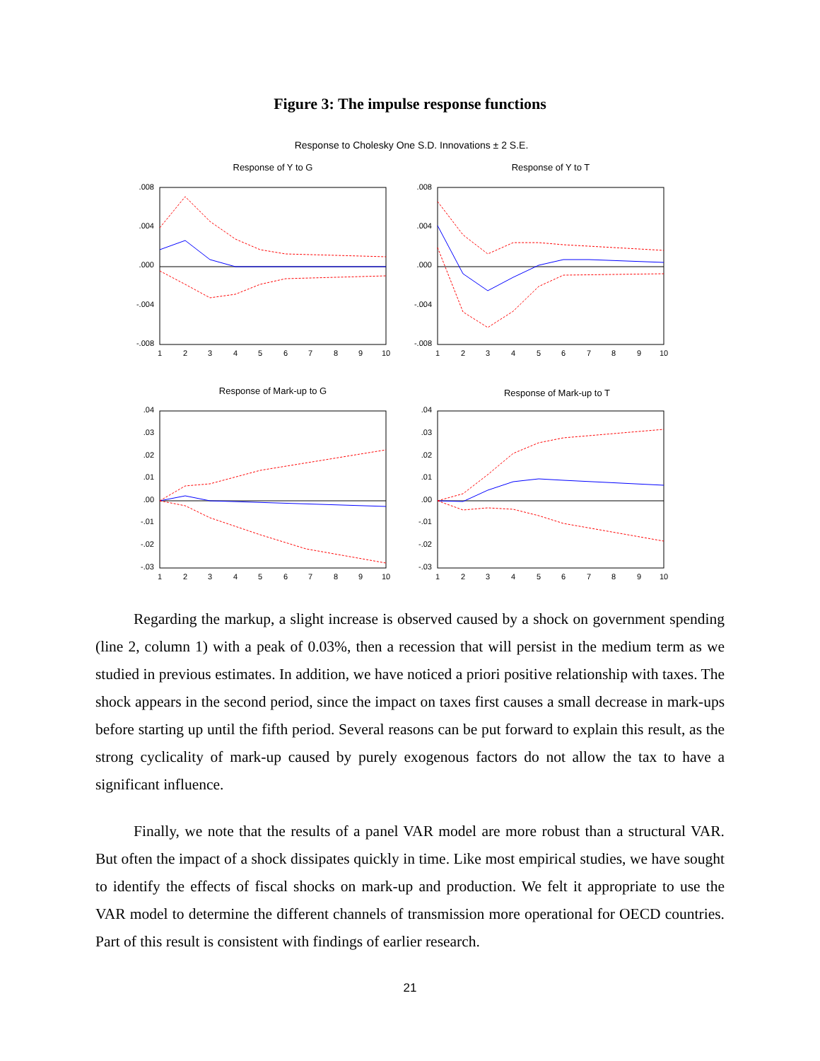Figure 3: The impulse response functions
Response to Cholesky One S.D. Innovations ± 2 S.E.
Response of Y to G
Response of Y to T
Response of Mark-up to G
Response of Mark-up to T
.008
.004
.000
-.004
-.008
.008
.004
.000
-.004
-.008
.04
.03
.02
.01
.00
-.01
-.02
-.03
.04
.03
.02
.01
.00
-.01
-.02
-.03
1
2
3
4
5
6
7
8
9
10
1
2
3
4
5
6
7
8
9
10
1
2
3
4
5
6
7
8
9
10
1
2
3
4
5
6
7
8
9
10
Regarding the markup, a slight increase is observed caused by a shock on government spending (line 2, column 1) with a peak of 0.03%, then a recession that will persist in the medium term as we studied in previous estimates. In addition, we have noticed a priori positive relationship with taxes. The shock appears in the second period, since the impact on taxes first causes a small decrease in mark-ups before starting up until the fifth period. Several reasons can be put forward to explain this result, as the strong cyclicality of mark-up caused by purely exogenous factors do not allow the tax to have a significant influence.
Finally, we note that the results of a panel VAR model are more robust than a structural VAR. But often the impact of a shock dissipates quickly in time. Like most empirical studies, we have sought to identify the effects of fiscal shocks on mark-up and production. We felt it appropriate to use the VAR model to determine the different channels of transmission more operational for OECD countries. Part of this result is consistent with findings of earlier research.
21